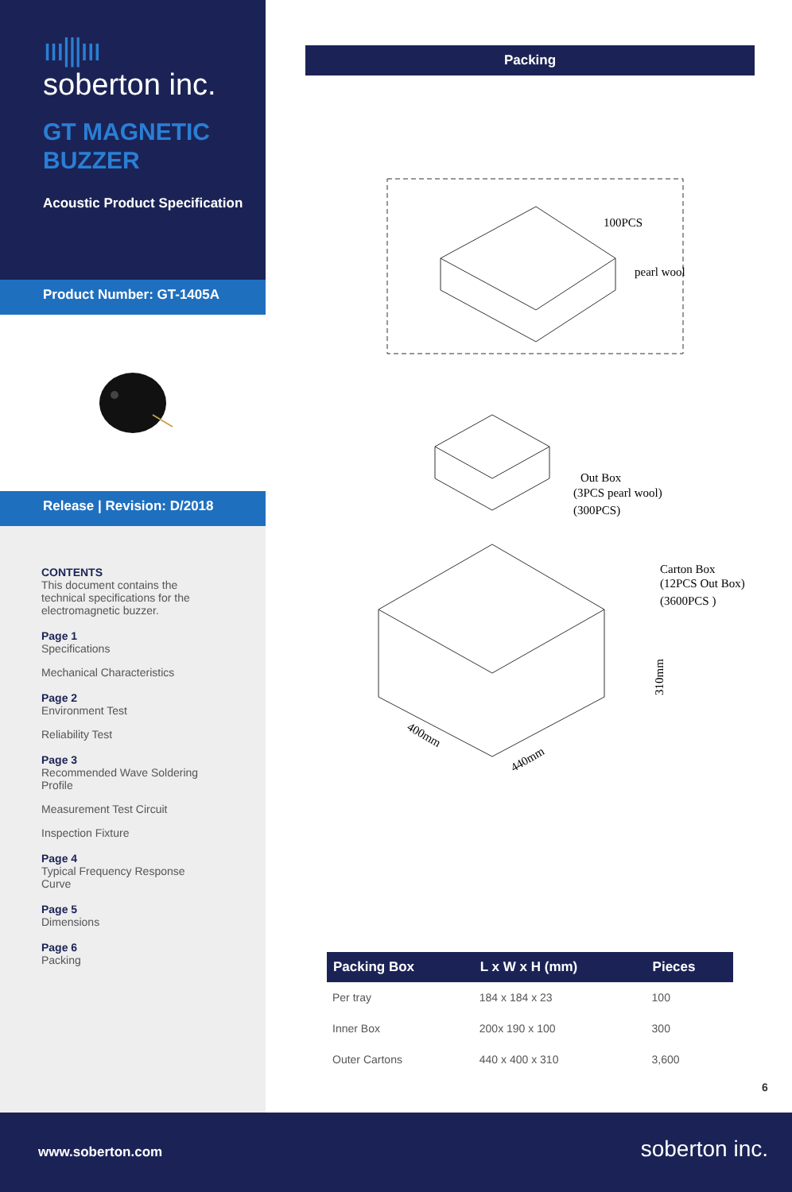ııı|||ııı
soberton inc.
GT MAGNETIC
BUZZER
Acoustic Product Specification
Product Number: GT-1405A
Release | Revision: D/2018
CONTENTS
This document contains the
technical specifications for the
electromagnetic buzzer.
Page 1
Specifications
Mechanical Characteristics
Page 2
Environment Test
Reliability Test
Page 3
Recommended Wave Soldering
Profile
Measurement Test Circuit
Inspection Fixture
Page 4
Typical Frequency Response
Curve
Page 5
Dimensions
Page 6
Packing
Packing
100PCS
pearl wool
Out Box
(3PCS pearl wool)
(300PCS)
Carton Box
(12PCS Out Box)
(3600PCS )
310mm
400mm
440mm
| Packing Box | L x W x H (mm) | Pieces |
| --- | --- | --- |
| Per tray | 184 x 184 x 23 | 100 |
| Inner Box | 200x 190 x 100 | 300 |
| Outer Cartons | 440 x 400 x 310 | 3,600 |
6
www.soberton.com soberton inc.